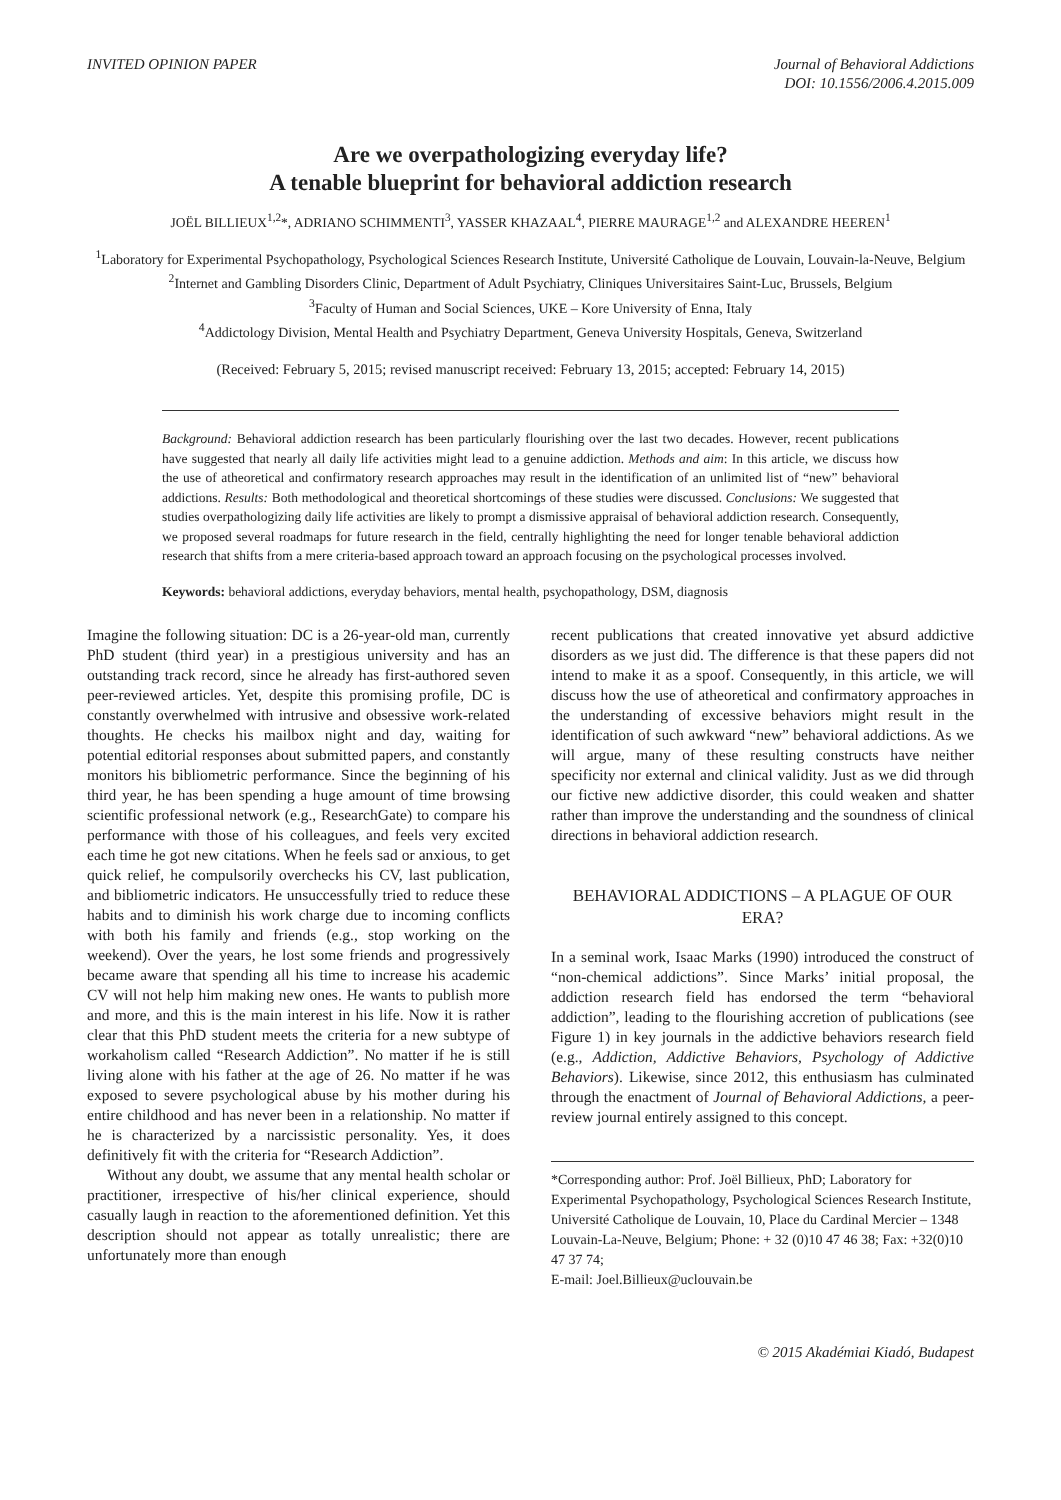INVITED OPINION PAPER Journal of Behavioral Addictions
DOI: 10.1556/2006.4.2015.009
Are we overpathologizing everyday life?
A tenable blueprint for behavioral addiction research
JOËL BILLIEUX<sup>1,2</sup>*, ADRIANO SCHIMMENTI<sup>3</sup>, YASSER KHAZAAL<sup>4</sup>, PIERRE MAURAGE<sup>1,2</sup> and ALEXANDRE HEEREN<sup>1</sup>
<sup>1</sup> Laboratory for Experimental Psychopathology, Psychological Sciences Research Institute, Université Catholique de Louvain, Louvain-la-Neuve, Belgium
<sup>2</sup> Internet and Gambling Disorders Clinic, Department of Adult Psychiatry, Cliniques Universitaires Saint-Luc, Brussels, Belgium
<sup>3</sup> Faculty of Human and Social Sciences, UKE – Kore University of Enna, Italy
<sup>4</sup> Addictology Division, Mental Health and Psychiatry Department, Geneva University Hospitals, Geneva, Switzerland
(Received: February 5, 2015; revised manuscript received: February 13, 2015; accepted: February 14, 2015)
Background: Behavioral addiction research has been particularly flourishing over the last two decades. However, recent publications have suggested that nearly all daily life activities might lead to a genuine addiction. Methods and aim: In this article, we discuss how the use of atheoretical and confirmatory research approaches may result in the identification of an unlimited list of “new” behavioral addictions. Results: Both methodological and theoretical shortcomings of these studies were discussed. Conclusions: We suggested that studies overpathologizing daily life activities are likely to prompt a dismissive appraisal of behavioral addiction research. Consequently, we proposed several roadmaps for future research in the field, centrally highlighting the need for longer tenable behavioral addiction research that shifts from a mere criteria-based approach toward an approach focusing on the psychological processes involved.
Keywords: behavioral addictions, everyday behaviors, mental health, psychopathology, DSM, diagnosis
Imagine the following situation: DC is a 26-year-old man, currently PhD student (third year) in a prestigious university and has an outstanding track record, since he already has first-authored seven peer-reviewed articles. Yet, despite this promising profile, DC is constantly overwhelmed with intrusive and obsessive work-related thoughts. He checks his mailbox night and day, waiting for potential editorial responses about submitted papers, and constantly monitors his bibliometric performance. Since the beginning of his third year, he has been spending a huge amount of time browsing scientific professional network (e.g., ResearchGate) to compare his performance with those of his colleagues, and feels very excited each time he got new citations. When he feels sad or anxious, to get quick relief, he compulsorily overchecks his CV, last publication, and bibliometric indicators. He unsuccessfully tried to reduce these habits and to diminish his work charge due to incoming conflicts with both his family and friends (e.g., stop working on the weekend). Over the years, he lost some friends and progressively became aware that spending all his time to increase his academic CV will not help him making new ones. He wants to publish more and more, and this is the main interest in his life. Now it is rather clear that this PhD student meets the criteria for a new subtype of workaholism called “Research Addiction”. No matter if he is still living alone with his father at the age of 26. No matter if he was exposed to severe psychological abuse by his mother during his entire childhood and has never been in a relationship. No matter if he is characterized by a narcissistic personality. Yes, it does definitively fit with the criteria for “Research Addiction”.
Without any doubt, we assume that any mental health scholar or practitioner, irrespective of his/her clinical experience, should casually laugh in reaction to the aforementioned definition. Yet this description should not appear as totally unrealistic; there are unfortunately more than enough
recent publications that created innovative yet absurd addictive disorders as we just did. The difference is that these papers did not intend to make it as a spoof. Consequently, in this article, we will discuss how the use of atheoretical and confirmatory approaches in the understanding of excessive behaviors might result in the identification of such awkward “new” behavioral addictions. As we will argue, many of these resulting constructs have neither specificity nor external and clinical validity. Just as we did through our fictive new addictive disorder, this could weaken and shatter rather than improve the understanding and the soundness of clinical directions in behavioral addiction research.
BEHAVIORAL ADDICTIONS – A PLAGUE OF OUR ERA?
In a seminal work, Isaac Marks (1990) introduced the construct of “non-chemical addictions”. Since Marks’ initial proposal, the addiction research field has endorsed the term “behavioral addiction”, leading to the flourishing accretion of publications (see Figure 1) in key journals in the addictive behaviors research field (e.g., Addiction, Addictive Behaviors, Psychology of Addictive Behaviors). Likewise, since 2012, this enthusiasm has culminated through the enactment of Journal of Behavioral Addictions, a peer-review journal entirely assigned to this concept.
*Corresponding author: Prof. Joël Billieux, PhD; Laboratory for Experimental Psychopathology, Psychological Sciences Research Institute, Université Catholique de Louvain, 10, Place du Cardinal Mercier – 1348 Louvain-La-Neuve, Belgium; Phone: + 32 (0)10 47 46 38; Fax: +32(0)10 47 37 74;
E-mail: Joel.Billieux@uclouvain.be
© 2015 Akadémiai Kiadó, Budapest